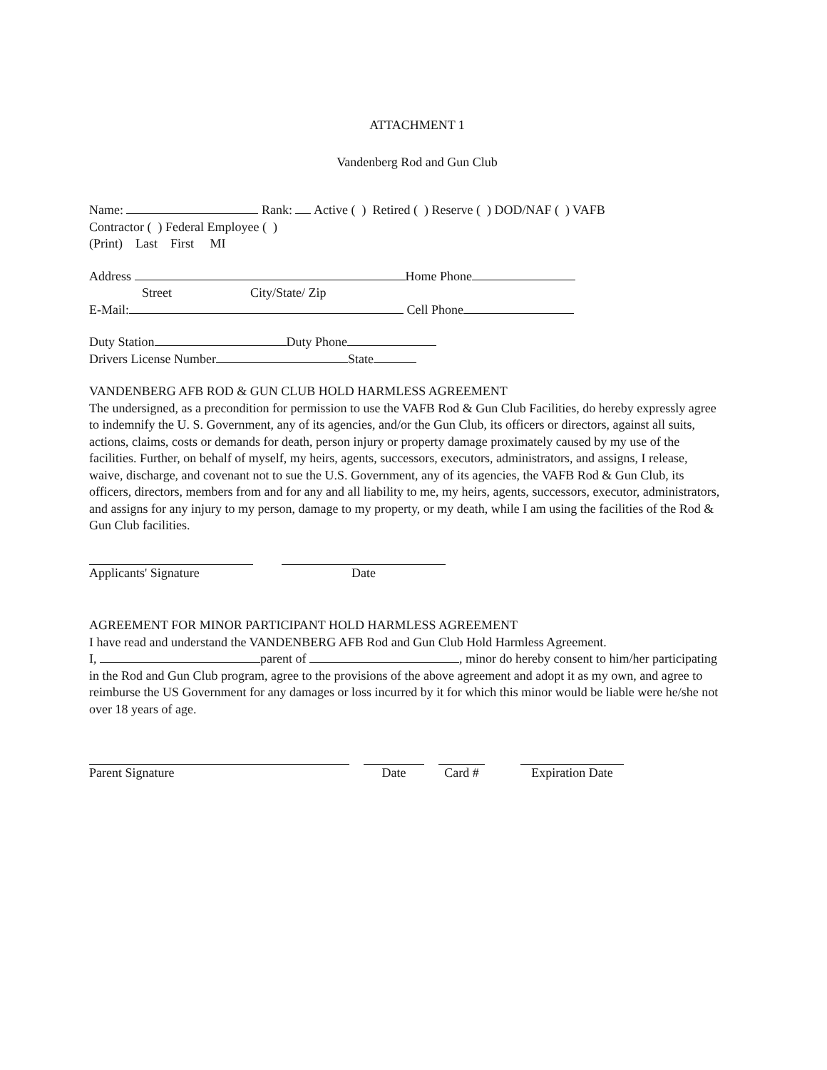ATTACHMENT 1
Vandenberg Rod and Gun Club
Name: Rank: Active ( ) Retired ( ) Reserve ( ) DOD/NAF ( ) VAFB
Contractor ( ) Federal Employee ( )
(Print) Last First MI
Address Home Phone
Street City/State/ Zip
E-Mail: Cell Phone
Duty Station Duty Phone
Drivers License Number State
VANDENBERG AFB ROD & GUN CLUB HOLD HARMLESS AGREEMENT
The undersigned, as a precondition for permission to use the VAFB Rod & Gun Club Facilities, do hereby expressly agree to indemnify the U. S. Government, any of its agencies, and/or the Gun Club, its officers or directors, against all suits, actions, claims, costs or demands for death, person injury or property damage proximately caused by my use of the facilities. Further, on behalf of myself, my heirs, agents, successors, executors, administrators, and assigns, I release, waive, discharge, and covenant not to sue the U.S. Government, any of its agencies, the VAFB Rod & Gun Club, its officers, directors, members from and for any and all liability to me, my heirs, agents, successors, executor, administrators, and assigns for any injury to my person, damage to my property, or my death, while I am using the facilities of the Rod & Gun Club facilities.
Applicants' Signature Date
AGREEMENT FOR MINOR PARTICIPANT HOLD HARMLESS AGREEMENT
I have read and understand the VANDENBERG AFB Rod and Gun Club Hold Harmless Agreement.
I, parent of , minor do hereby consent to him/her participating in the Rod and Gun Club program, agree to the provisions of the above agreement and adopt it as my own, and agree to reimburse the US Government for any damages or loss incurred by it for which this minor would be liable were he/she not over 18 years of age.
Parent Signature Date Card # Expiration Date